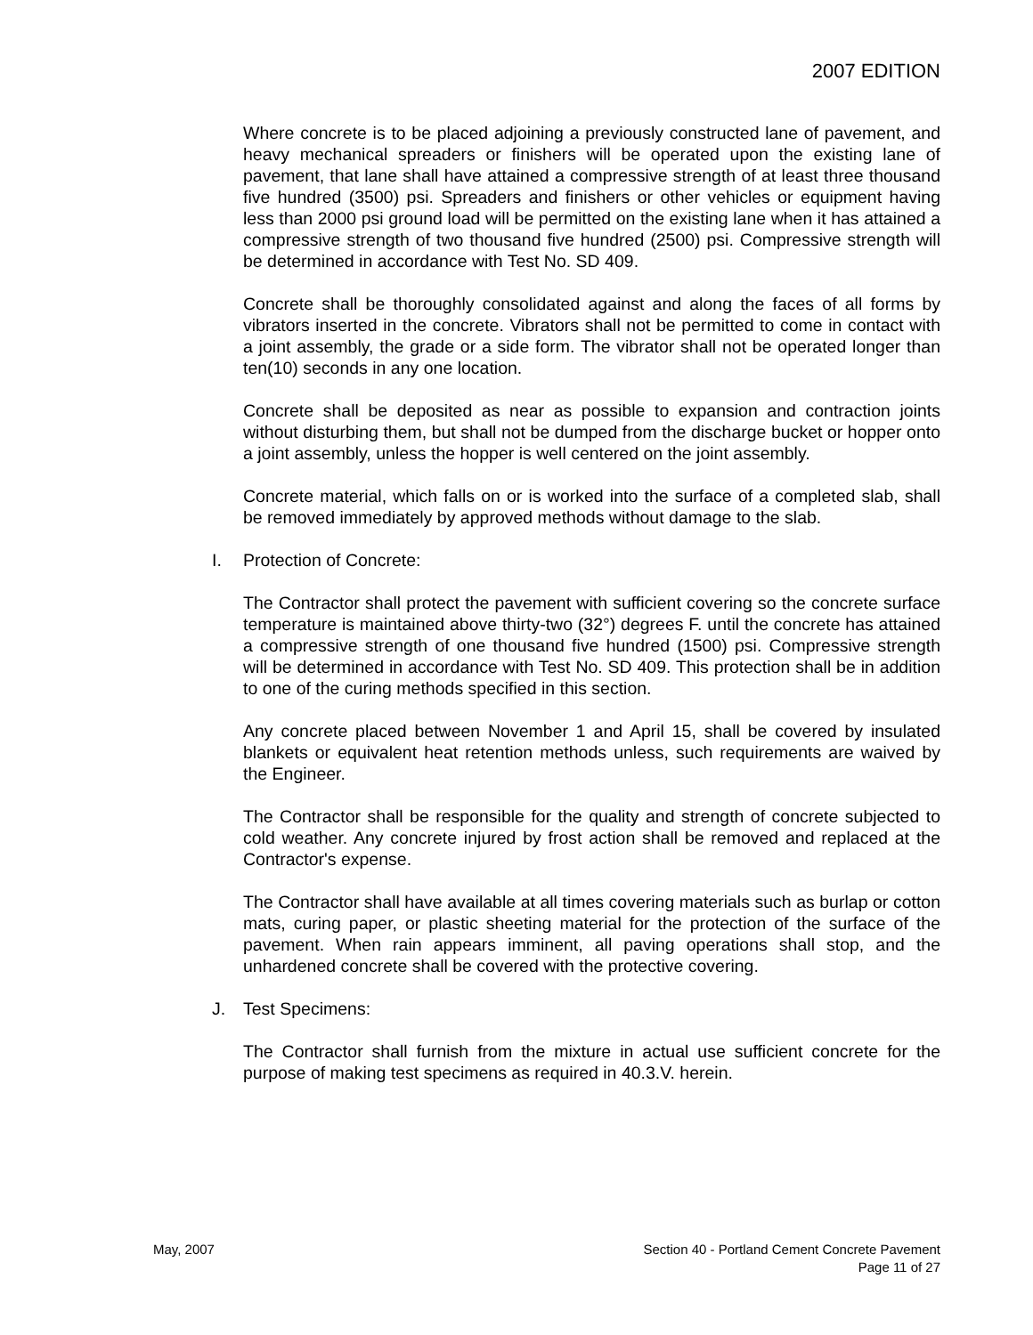2007 EDITION
Where concrete is to be placed adjoining a previously constructed lane of pavement, and heavy mechanical spreaders or finishers will be operated upon the existing lane of pavement, that lane shall have attained a compressive strength of at least three thousand five hundred (3500) psi. Spreaders and finishers or other vehicles or equipment having less than 2000 psi ground load will be permitted on the existing lane when it has attained a compressive strength of two thousand five hundred (2500) psi. Compressive strength will be determined in accordance with Test No. SD 409.
Concrete shall be thoroughly consolidated against and along the faces of all forms by vibrators inserted in the concrete. Vibrators shall not be permitted to come in contact with a joint assembly, the grade or a side form. The vibrator shall not be operated longer than ten(10) seconds in any one location.
Concrete shall be deposited as near as possible to expansion and contraction joints without disturbing them, but shall not be dumped from the discharge bucket or hopper onto a joint assembly, unless the hopper is well centered on the joint assembly.
Concrete material, which falls on or is worked into the surface of a completed slab, shall be removed immediately by approved methods without damage to the slab.
I. Protection of Concrete:
The Contractor shall protect the pavement with sufficient covering so the concrete surface temperature is maintained above thirty-two (32°) degrees F. until the concrete has attained a compressive strength of one thousand five hundred (1500) psi. Compressive strength will be determined in accordance with Test No. SD 409. This protection shall be in addition to one of the curing methods specified in this section.
Any concrete placed between November 1 and April 15, shall be covered by insulated blankets or equivalent heat retention methods unless, such requirements are waived by the Engineer.
The Contractor shall be responsible for the quality and strength of concrete subjected to cold weather. Any concrete injured by frost action shall be removed and replaced at the Contractor's expense.
The Contractor shall have available at all times covering materials such as burlap or cotton mats, curing paper, or plastic sheeting material for the protection of the surface of the pavement. When rain appears imminent, all paving operations shall stop, and the unhardened concrete shall be covered with the protective covering.
J. Test Specimens:
The Contractor shall furnish from the mixture in actual use sufficient concrete for the purpose of making test specimens as required in 40.3.V. herein.
May, 2007 Section 40 - Portland Cement Concrete Pavement
Page 11 of 27